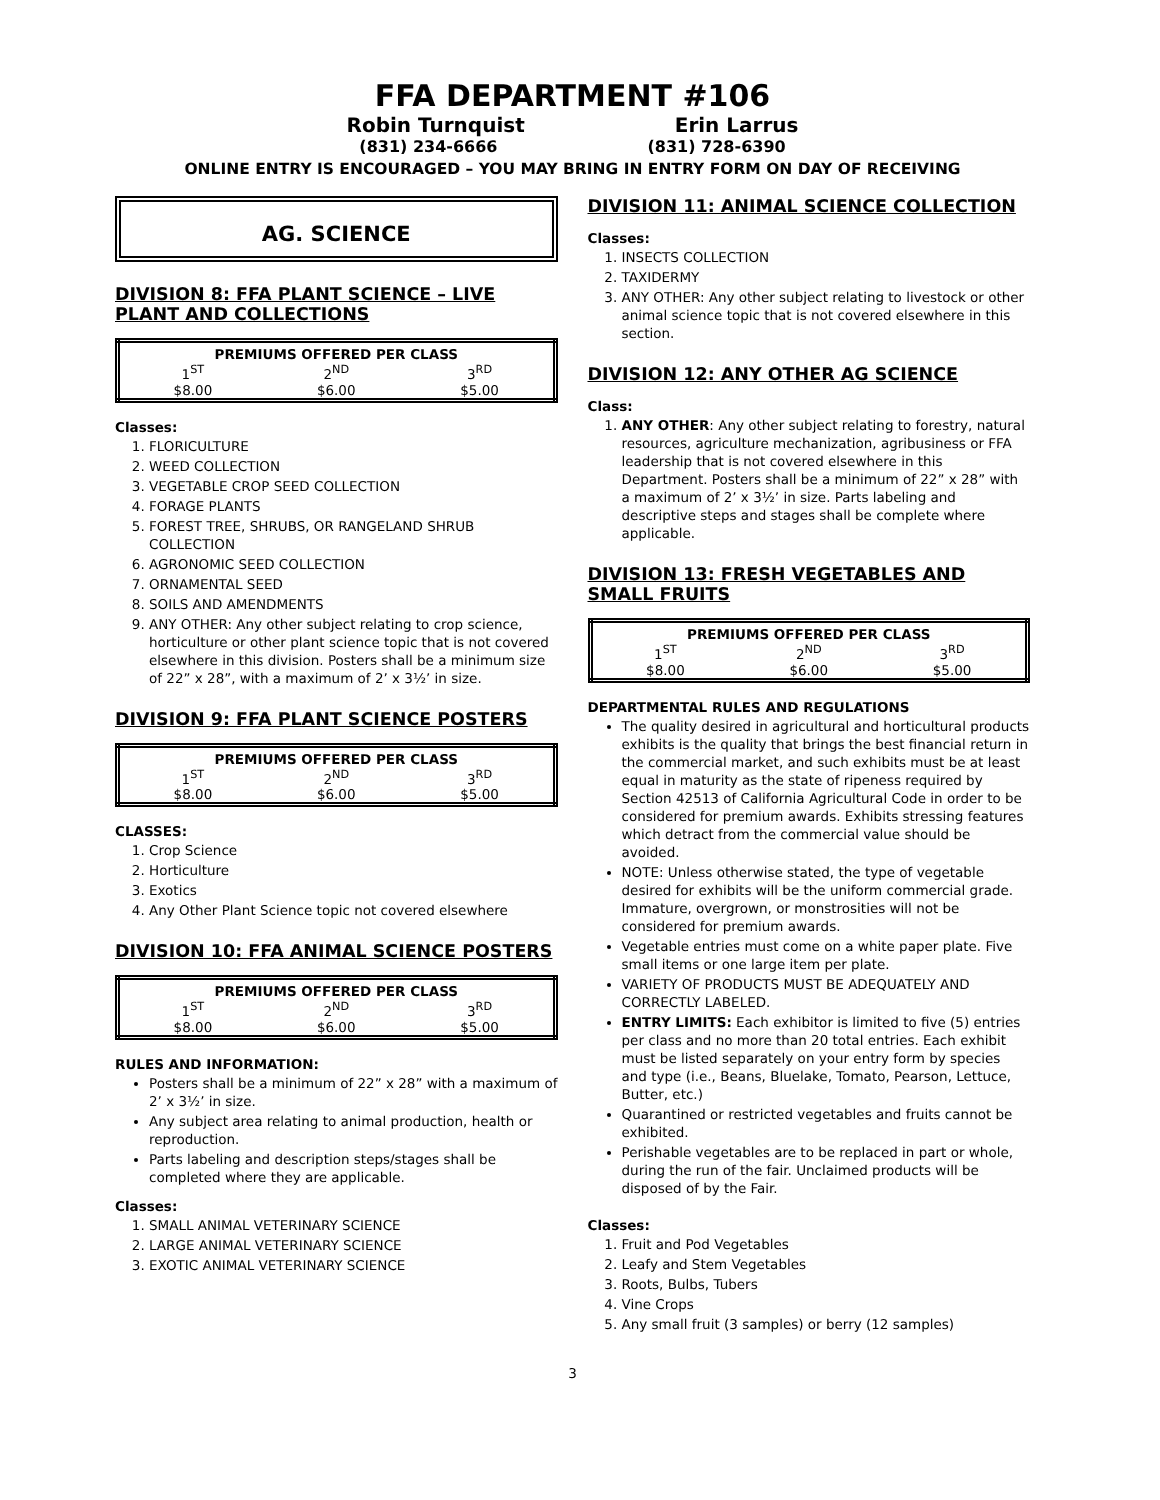FFA DEPARTMENT #106
Robin Turnquist Erin Larrus
(831) 234-6666 (831) 728-6390
ONLINE ENTRY IS ENCOURAGED – YOU MAY BRING IN ENTRY FORM ON DAY OF RECEIVING
AG. SCIENCE
DIVISION 8: FFA PLANT SCIENCE – LIVE PLANT AND COLLECTIONS
| PREMIUMS OFFERED PER CLASS | | |
| --- | --- | --- |
| 1<sup>ST</sup> | 2<sup>ND</sup> | 3<sup>RD</sup> |
| $8.00 | $6.00 | $5.00 |
Classes:
1. FLORICULTURE
2. WEED COLLECTION
3. VEGETABLE CROP SEED COLLECTION
4. FORAGE PLANTS
5. FOREST TREE, SHRUBS, OR RANGELAND SHRUB COLLECTION
6. AGRONOMIC SEED COLLECTION
7. ORNAMENTAL SEED
8. SOILS AND AMENDMENTS
9. ANY OTHER: Any other subject relating to crop science, horticulture or other plant science topic that is not covered elsewhere in this division. Posters shall be a minimum size of 22” x 28”, with a maximum of 2’ x 3½’ in size.
DIVISION 9: FFA PLANT SCIENCE POSTERS
| PREMIUMS OFFERED PER CLASS | | |
| --- | --- | --- |
| 1<sup>ST</sup> | 2<sup>ND</sup> | 3<sup>RD</sup> |
| $8.00 | $6.00 | $5.00 |
CLASSES:
1. Crop Science
2. Horticulture
3. Exotics
4. Any Other Plant Science topic not covered elsewhere
DIVISION 10: FFA ANIMAL SCIENCE POSTERS
| PREMIUMS OFFERED PER CLASS | | |
| --- | --- | --- |
| 1<sup>ST</sup> | 2<sup>ND</sup> | 3<sup>RD</sup> |
| $8.00 | $6.00 | $5.00 |
RULES AND INFORMATION:
Posters shall be a minimum of 22” x 28” with a maximum of 2’ x 3½’ in size.
Any subject area relating to animal production, health or reproduction.
Parts labeling and description steps/stages shall be completed where they are applicable.
Classes:
1. SMALL ANIMAL VETERINARY SCIENCE
2. LARGE ANIMAL VETERINARY SCIENCE
3. EXOTIC ANIMAL VETERINARY SCIENCE
DIVISION 11: ANIMAL SCIENCE COLLECTION
Classes:
1. INSECTS COLLECTION
2. TAXIDERMY
3. ANY OTHER: Any other subject relating to livestock or other animal science topic that is not covered elsewhere in this section.
DIVISION 12: ANY OTHER AG SCIENCE
Class:
1. ANY OTHER: Any other subject relating to forestry, natural resources, agriculture mechanization, agribusiness or FFA leadership that is not covered elsewhere in this Department. Posters shall be a minimum of 22” x 28” with a maximum of 2’ x 3½’ in size. Parts labeling and descriptive steps and stages shall be complete where applicable.
DIVISION 13: FRESH VEGETABLES AND SMALL FRUITS
| PREMIUMS OFFERED PER CLASS | | |
| --- | --- | --- |
| 1<sup>ST</sup> | 2<sup>ND</sup> | 3<sup>RD</sup> |
| $8.00 | $6.00 | $5.00 |
DEPARTMENTAL RULES AND REGULATIONS
The quality desired in agricultural and horticultural products exhibits is the quality that brings the best financial return in the commercial market, and such exhibits must be at least equal in maturity as the state of ripeness required by Section 42513 of California Agricultural Code in order to be considered for premium awards. Exhibits stressing features which detract from the commercial value should be avoided.
NOTE: Unless otherwise stated, the type of vegetable desired for exhibits will be the uniform commercial grade. Immature, overgrown, or monstrosities will not be considered for premium awards.
Vegetable entries must come on a white paper plate. Five small items or one large item per plate.
VARIETY OF PRODUCTS MUST BE ADEQUATELY AND CORRECTLY LABELED.
ENTRY LIMITS: Each exhibitor is limited to five (5) entries per class and no more than 20 total entries. Each exhibit must be listed separately on your entry form by species and type (i.e., Beans, Bluelake, Tomato, Pearson, Lettuce, Butter, etc.)
Quarantined or restricted vegetables and fruits cannot be exhibited.
Perishable vegetables are to be replaced in part or whole, during the run of the fair. Unclaimed products will be disposed of by the Fair.
Classes:
1. Fruit and Pod Vegetables
2. Leafy and Stem Vegetables
3. Roots, Bulbs, Tubers
4. Vine Crops
5. Any small fruit (3 samples) or berry (12 samples)
3